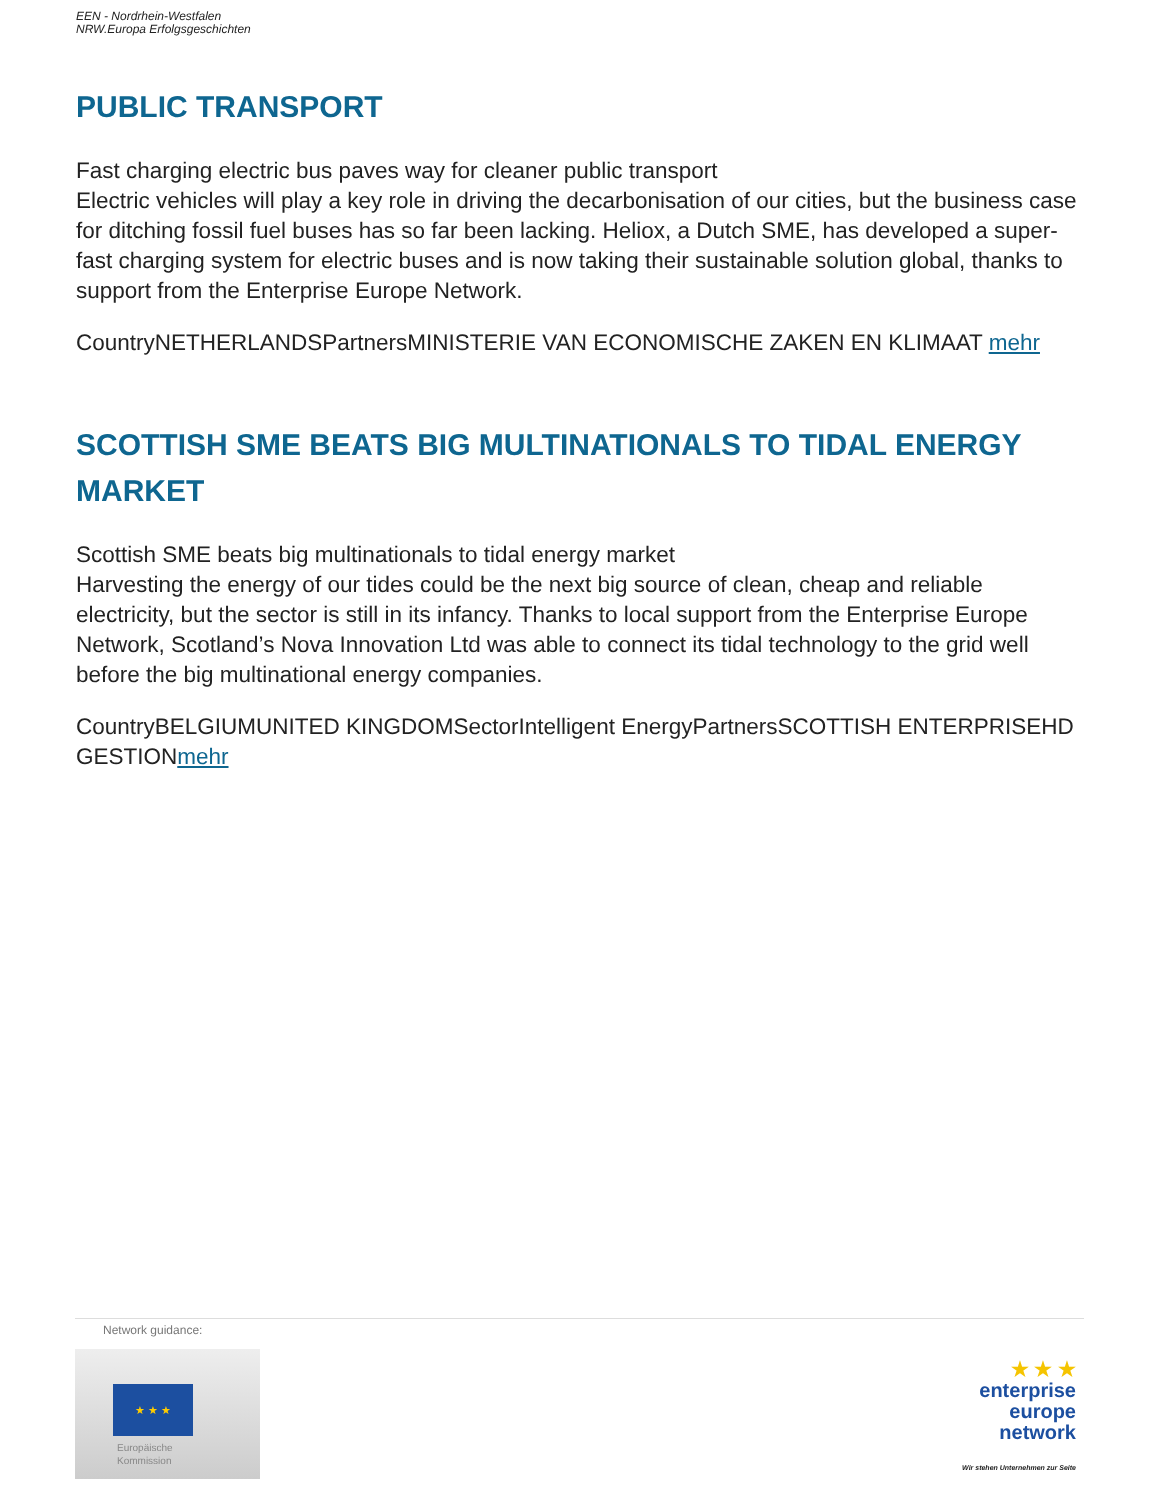EEN - Nordrhein-Westfalen
NRW.Europa Erfolgsgeschichten
PUBLIC TRANSPORT
Fast charging electric bus paves way for cleaner public transport
Electric vehicles will play a key role in driving the decarbonisation of our cities, but the business case for ditching fossil fuel buses has so far been lacking. Heliox, a Dutch SME, has developed a super-fast charging system for electric buses and is now taking their sustainable solution global, thanks to support from the Enterprise Europe Network.
CountryNETHERLANDSPartnersMINISTERIE VAN ECONOMISCHE ZAKEN EN KLIMAAT mehr
SCOTTISH SME BEATS BIG MULTINATIONALS TO TIDAL ENERGY MARKET
Scottish SME beats big multinationals to tidal energy market
Harvesting the energy of our tides could be the next big source of clean, cheap and reliable electricity, but the sector is still in its infancy. Thanks to local support from the Enterprise Europe Network, Scotland’s Nova Innovation Ltd was able to connect its tidal technology to the grid well before the big multinational energy companies.
CountryBELGIUMUNITED KINGDOMSectorIntelligent EnergyPartnersSCOTTISH ENTERPRISEHD GESTIONmehr
Network guidance:
★ ★ ★
Europäische
Kommission
★ ★ ★
enterprise
europe
network
Wir stehen Unternehmen zur Seite